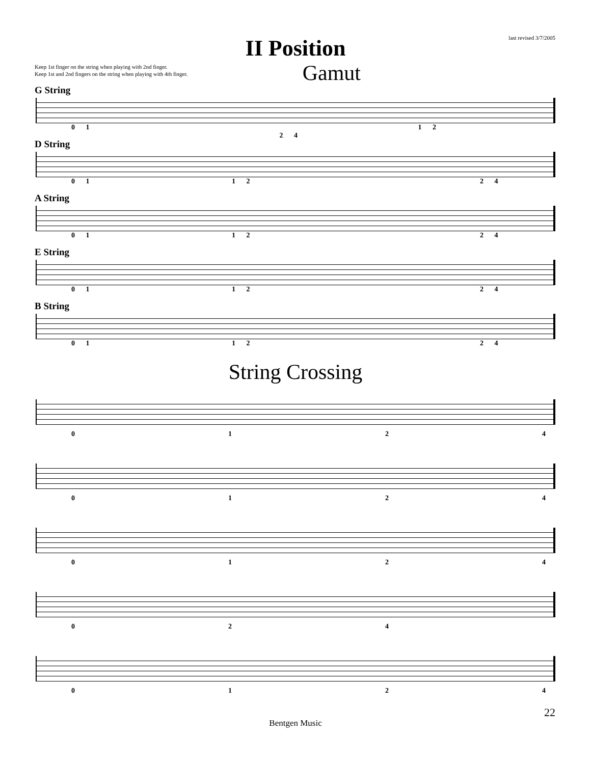last revised 3/7/2005
II Position
Keep 1st finger on the string when playing with 2nd finger.
Keep 1st and 2nd fingers on the string when playing with 4th finger.
Gamut
G String
0 1 1 2 2 4
D String
0 1 1 2 2 4
A String
0 1 1 2 2 4
E String
0 1 1 2 2 4
B String
0 1 1 2 2 4
String Crossing
0 1 2 4
0 1 2 4
0 1 2 4
0 2 4
0 1 2 4
22
Bentgen Music